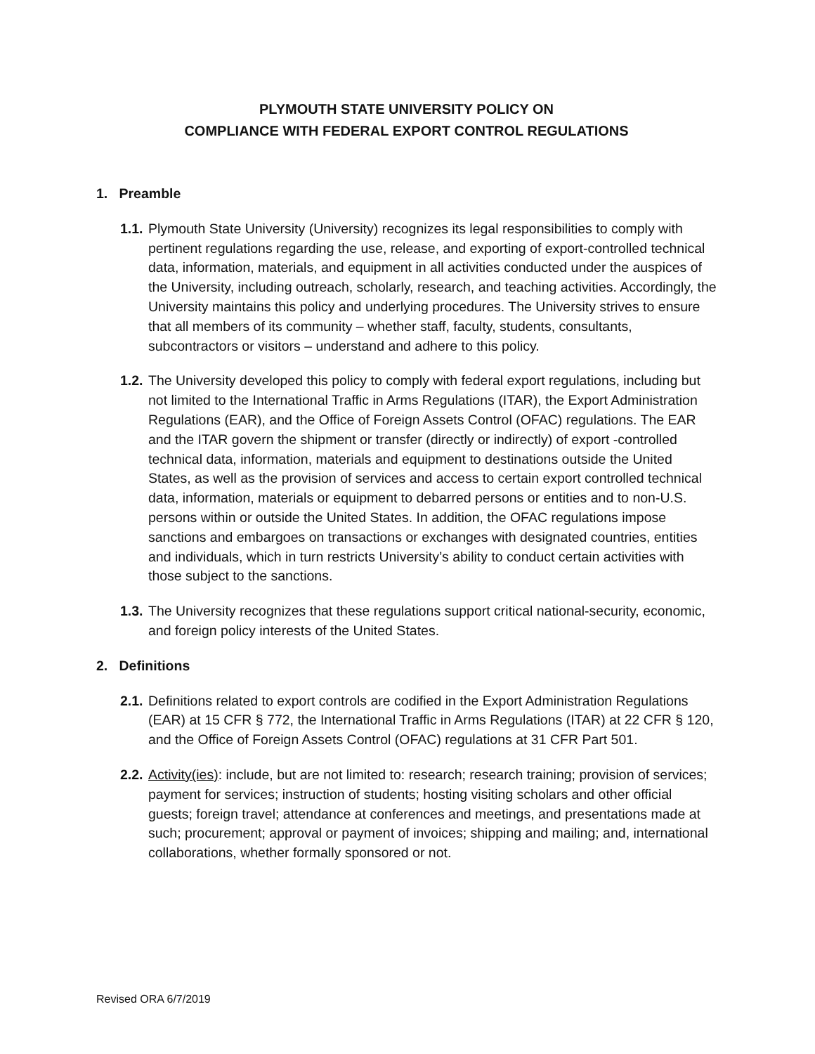PLYMOUTH STATE UNIVERSITY POLICY ON
COMPLIANCE WITH FEDERAL EXPORT CONTROL REGULATIONS
1. Preamble
1.1.
Plymouth State University (University) recognizes its legal responsibilities to comply with pertinent regulations regarding the use, release, and exporting of export-controlled technical data, information, materials, and equipment in all activities conducted under the auspices of the University, including outreach, scholarly, research, and teaching activities. Accordingly, the University maintains this policy and underlying procedures. The University strives to ensure that all members of its community – whether staff, faculty, students, consultants, subcontractors or visitors – understand and adhere to this policy.
1.2.
The University developed this policy to comply with federal export regulations, including but not limited to the International Traffic in Arms Regulations (ITAR), the Export Administration Regulations (EAR), and the Office of Foreign Assets Control (OFAC) regulations. The EAR and the ITAR govern the shipment or transfer (directly or indirectly) of export -controlled technical data, information, materials and equipment to destinations outside the United States, as well as the provision of services and access to certain export controlled technical data, information, materials or equipment to debarred persons or entities and to non-U.S. persons within or outside the United States. In addition, the OFAC regulations impose sanctions and embargoes on transactions or exchanges with designated countries, entities and individuals, which in turn restricts University’s ability to conduct certain activities with those subject to the sanctions.
1.3.
The University recognizes that these regulations support critical national-security, economic, and foreign policy interests of the United States.
2. Definitions
2.1.
Definitions related to export controls are codified in the Export Administration Regulations (EAR) at 15 CFR § 772, the International Traffic in Arms Regulations (ITAR) at 22 CFR § 120, and the Office of Foreign Assets Control (OFAC) regulations at 31 CFR Part 501.
2.2.
Activity(ies): include, but are not limited to: research; research training; provision of services; payment for services; instruction of students; hosting visiting scholars and other official guests; foreign travel; attendance at conferences and meetings, and presentations made at such; procurement; approval or payment of invoices; shipping and mailing; and, international collaborations, whether formally sponsored or not.
Revised ORA 6/7/2019